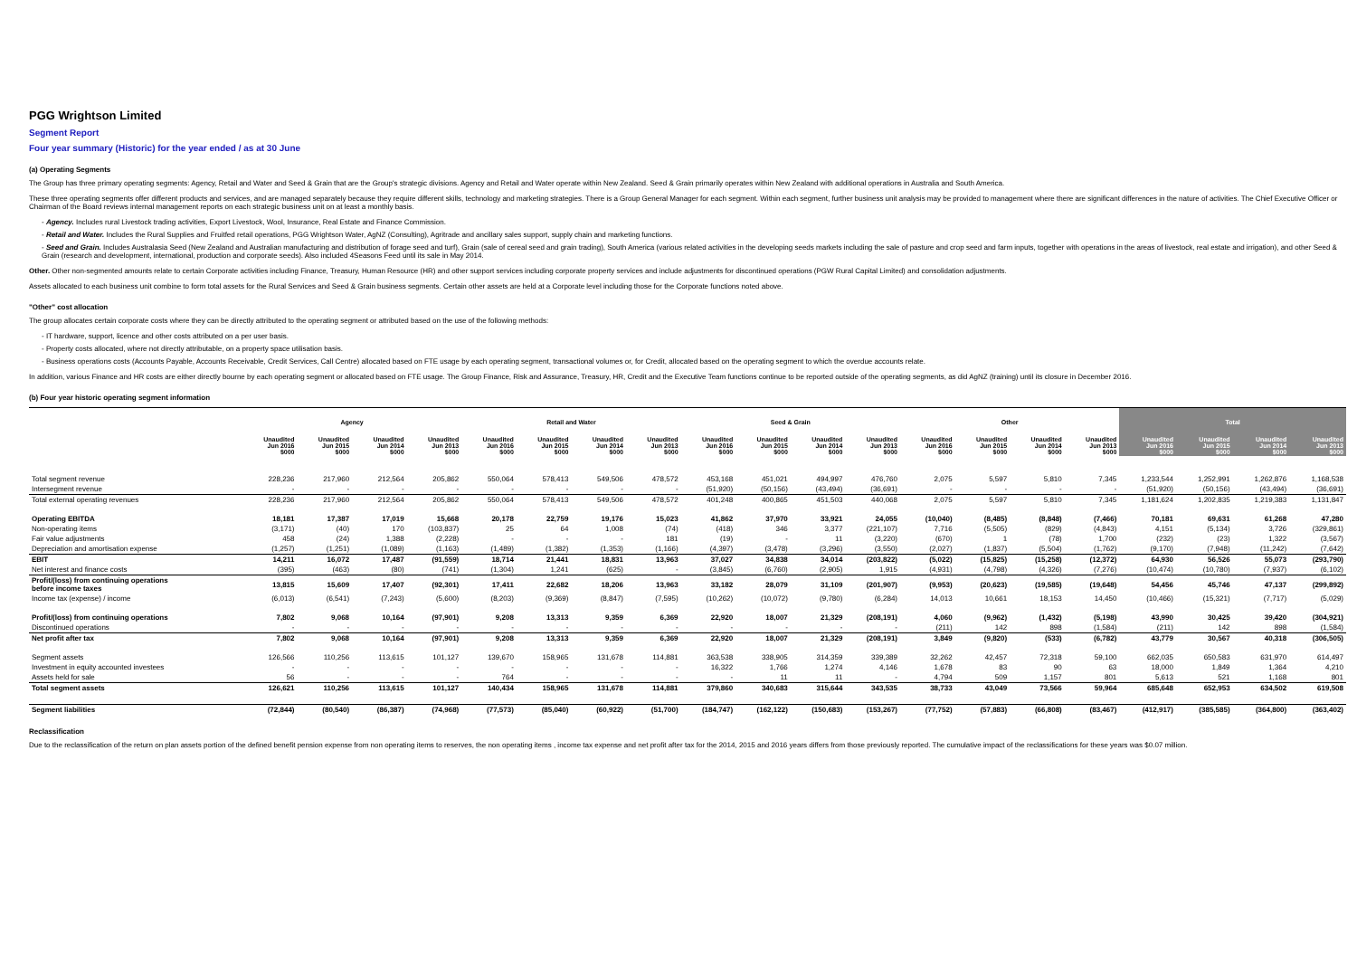PGG Wrightson Limited
Segment Report
Four year summary (Historic) for the year ended / as at 30 June
(a) Operating Segments
The Group has three primary operating segments: Agency, Retail and Water and Seed & Grain that are the Group's strategic divisions. Agency and Retail and Water operate within New Zealand. Seed & Grain primarily operates within New Zealand with additional operations in Australia and South America.
These three operating segments offer different products and services, and are managed separately because they require different skills, technology and marketing strategies. There is a Group General Manager for each segment. Within each segment, further business unit analysis may be provided to management where there are significant differences in the nature of activities. The Chief Executive Officer or Chairman of the Board reviews internal management reports on each strategic business unit on at least a monthly basis.
- Agency. Includes rural Livestock trading activities, Export Livestock, Wool, Insurance, Real Estate and Finance Commission.
- Retail and Water. Includes the Rural Supplies and Fruitfed retail operations, PGG Wrightson Water, AgNZ (Consulting), Agritrade and ancillary sales support, supply chain and marketing functions.
- Seed and Grain. Includes Australasia Seed (New Zealand and Australian manufacturing and distribution of forage seed and turf), Grain (sale of cereal seed and grain trading), South America (various related activities in the developing seeds markets including the sale of pasture and crop seed and farm inputs, together with operations in the areas of livestock, real estate and irrigation), and other Seed & Grain (research and development, international, production and corporate seeds). Also included 4Seasons Feed until its sale in May 2014.
Other. Other non-segmented amounts relate to certain Corporate activities including Finance, Treasury, Human Resource (HR) and other support services including corporate property services and include adjustments for discontinued operations (PGW Rural Capital Limited) and consolidation adjustments.
Assets allocated to each business unit combine to form total assets for the Rural Services and Seed & Grain business segments. Certain other assets are held at a Corporate level including those for the Corporate functions noted above.
"Other" cost allocation
The group allocates certain corporate costs where they can be directly attributed to the operating segment or attributed based on the use of the following methods:
- IT hardware, support, licence and other costs attributed on a per user basis.
- Property costs allocated, where not directly attributable, on a property space utilisation basis.
- Business operations costs (Accounts Payable, Accounts Receivable, Credit Services, Call Centre) allocated based on FTE usage by each operating segment, transactional volumes or, for Credit, allocated based on the operating segment to which the overdue accounts relate.
In addition, various Finance and HR costs are either directly bourne by each operating segment or allocated based on FTE usage. The Group Finance, Risk and Assurance, Treasury, HR, Credit and the Executive Team functions continue to be reported outside of the operating segments, as did AgNZ (training) until its closure in December 2016.
(b) Four year historic operating segment information
| | Agency | | | | Retail and Water | | | | Seed & Grain | | | | Other | | | | Total | | | |
| --- | --- | --- | --- | --- | --- | --- | --- | --- | --- | --- | --- | --- | --- | --- | --- | --- | --- | --- | --- | --- |
| | Unaudited Jun 2016 $000 | Unaudited Jun 2015 $000 | Unaudited Jun 2014 $000 | Unaudited Jun 2013 $000 | Unaudited Jun 2016 $000 | Unaudited Jun 2015 $000 | Unaudited Jun 2014 $000 | Unaudited Jun 2013 $000 | Unaudited Jun 2016 $000 | Unaudited Jun 2015 $000 | Unaudited Jun 2014 $000 | Unaudited Jun 2013 $000 | Unaudited Jun 2016 $000 | Unaudited Jun 2015 $000 | Unaudited Jun 2014 $000 | Unaudited Jun 2013 $000 | Unaudited Jun 2016 $000 | Unaudited Jun 2015 $000 | Unaudited Jun 2014 $000 | Unaudited Jun 2013 $000 |
| Total segment revenue | 228,236 | 217,960 | 212,564 | 205,862 | 550,064 | 578,413 | 549,506 | 478,572 | 453,168 | 451,021 | 494,997 | 476,760 | 2,075 | 5,597 | 5,810 | 7,345 | 1,233,544 | 1,252,991 | 1,262,876 | 1,168,538 |
| Intersegment revenue | - | - | - | - | - | - | - | - | (51,920) | (50,156) | (43,494) | (36,691) | - | - | - | - | (51,920) | (50,156) | (43,494) | (36,691) |
| Total external operating revenues | 228,236 | 217,960 | 212,564 | 205,862 | 550,064 | 578,413 | 549,506 | 478,572 | 401,248 | 400,865 | 451,503 | 440,068 | 2,075 | 5,597 | 5,810 | 7,345 | 1,181,624 | 1,202,835 | 1,219,383 | 1,131,847 |
| Operating EBITDA | 18,181 | 17,387 | 17,019 | 15,668 | 20,178 | 22,759 | 19,176 | 15,023 | 41,862 | 37,970 | 33,921 | 24,055 | (10,040) | (8,485) | (8,848) | (7,466) | 70,181 | 69,631 | 61,268 | 47,280 |
| Non-operating items | (3,171) | (40) | 170 | (103,837) | 25 | 64 | 1,008 | (74) | (418) | 346 | 3,377 | (221,107) | 7,716 | (5,505) | (829) | (4,843) | 4,151 | (5,134) | 3,726 | (329,861) |
| Fair value adjustments | 458 | (24) | 1,388 | (2,228) | - | - | - | 181 | (19) | - | 11 | (3,220) | (670) | 1 | (78) | 1,700 | (232) | (23) | 1,322 | (3,567) |
| Depreciation and amortisation expense | (1,257) | (1,251) | (1,089) | (1,163) | (1,489) | (1,382) | (1,353) | (1,166) | (4,397) | (3,478) | (3,296) | (3,550) | (2,027) | (1,837) | (5,504) | (1,762) | (9,170) | (7,948) | (11,242) | (7,642) |
| EBIT | 14,211 | 16,072 | 17,487 | (91,559) | 18,714 | 21,441 | 18,831 | 13,963 | 37,027 | 34,838 | 34,014 | (203,822) | (5,022) | (15,825) | (15,258) | (12,372) | 64,930 | 56,526 | 55,073 | (293,790) |
| Net interest and finance costs | (395) | (463) | (80) | (741) | (1,304) | 1,241 | (625) | - | (3,845) | (6,760) | (2,905) | 1,915 | (4,931) | (4,798) | (4,326) | (7,276) | (10,474) | (10,780) | (7,937) | (6,102) |
| Profit/(loss) from continuing operations before income taxes | 13,815 | 15,609 | 17,407 | (92,301) | 17,411 | 22,682 | 18,206 | 13,963 | 33,182 | 28,079 | 31,109 | (201,907) | (9,953) | (20,623) | (19,585) | (19,648) | 54,456 | 45,746 | 47,137 | (299,892) |
| Income tax (expense) / income | (6,013) | (6,541) | (7,243) | (5,600) | (8,203) | (9,369) | (8,847) | (7,595) | (10,262) | (10,072) | (9,780) | (6,284) | 14,013 | 10,661 | 18,153 | 14,450 | (10,466) | (15,321) | (7,717) | (5,029) |
| Profit/(loss) from continuing operations | 7,802 | 9,068 | 10,164 | (97,901) | 9,208 | 13,313 | 9,359 | 6,369 | 22,920 | 18,007 | 21,329 | (208,191) | 4,060 | (9,962) | (1,432) | (5,198) | 43,990 | 30,425 | 39,420 | (304,921) |
| Discontinued operations | - | - | - | - | - | - | - | - | - | - | - | - | (211) | 142 | 898 | (1,584) | (211) | 142 | 898 | (1,584) |
| Net profit after tax | 7,802 | 9,068 | 10,164 | (97,901) | 9,208 | 13,313 | 9,359 | 6,369 | 22,920 | 18,007 | 21,329 | (208,191) | 3,849 | (9,820) | (533) | (6,782) | 43,779 | 30,567 | 40,318 | (306,505) |
| Segment assets | 126,566 | 110,256 | 113,615 | 101,127 | 139,670 | 158,965 | 131,678 | 114,881 | 363,538 | 338,905 | 314,359 | 339,389 | 32,262 | 42,457 | 72,318 | 59,100 | 662,035 | 650,583 | 631,970 | 614,497 |
| Investment in equity accounted investees | - | - | - | - | - | - | - | - | 16,322 | 1,766 | 1,274 | 4,146 | 1,678 | 83 | 90 | 63 | 18,000 | 1,849 | 1,364 | 4,210 |
| Assets held for sale | 56 | - | - | - | 764 | - | - | - | - | 11 | 11 | - | 4,794 | 509 | 1,157 | 801 | 5,613 | 521 | 1,168 | 801 |
| Total segment assets | 126,621 | 110,256 | 113,615 | 101,127 | 140,434 | 158,965 | 131,678 | 114,881 | 379,860 | 340,683 | 315,644 | 343,535 | 38,733 | 43,049 | 73,566 | 59,964 | 685,648 | 652,953 | 634,502 | 619,508 |
| Segment liabilities | (72,844) | (80,540) | (86,387) | (74,968) | (77,573) | (85,040) | (60,922) | (51,700) | (184,747) | (162,122) | (150,683) | (153,267) | (77,752) | (57,883) | (66,808) | (83,467) | (412,917) | (385,585) | (364,800) | (363,402) |
Reclassification
Due to the reclassification of the return on plan assets portion of the defined benefit pension expense from non operating items to reserves, the non operating items , income tax expense and net profit after tax for the 2014, 2015 and 2016 years differs from those previously reported. The cumulative impact of the reclassifications for these years was $0.07 million.